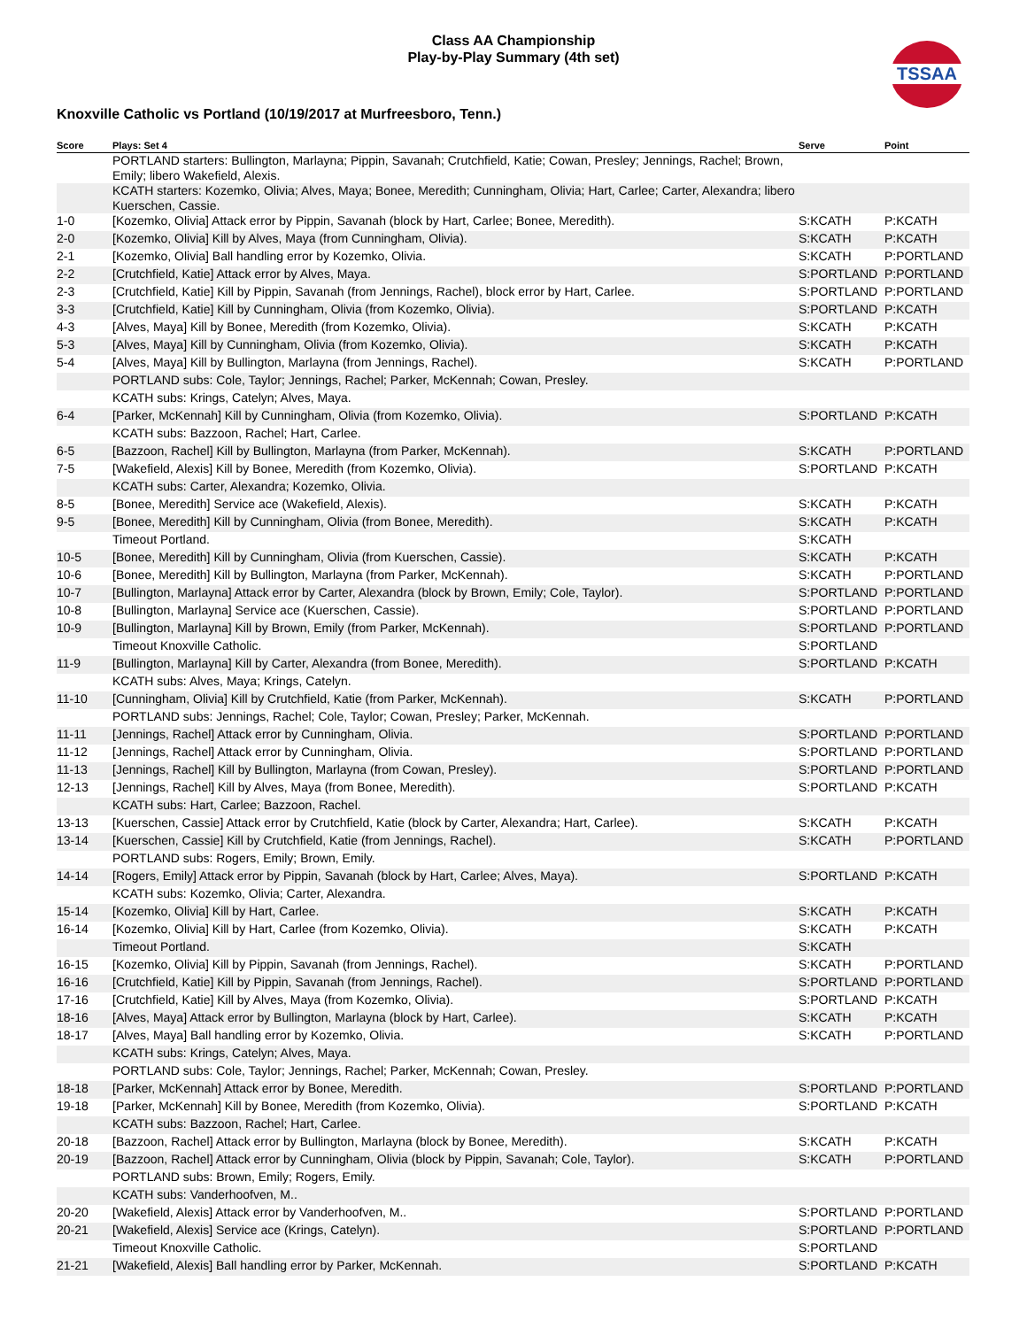Class AA Championship
Play-by-Play Summary (4th set)
TSSAA
Knoxville Catholic vs Portland (10/19/2017 at Murfreesboro, Tenn.)
| Score | Plays: Set 4 | Serve | Point |
| --- | --- | --- | --- |
| | PORTLAND starters: Bullington, Marlayna; Pippin, Savanah; Crutchfield, Katie; Cowan, Presley; Jennings, Rachel; Brown, Emily; libero Wakefield, Alexis. | | |
| | KCATH starters: Kozemko, Olivia; Alves, Maya; Bonee, Meredith; Cunningham, Olivia; Hart, Carlee; Carter, Alexandra; libero Kuerschen, Cassie. | | |
| 1-0 | [Kozemko, Olivia] Attack error by Pippin, Savanah (block by Hart, Carlee; Bonee, Meredith). | S:KCATH | P:KCATH |
| 2-0 | [Kozemko, Olivia] Kill by Alves, Maya (from Cunningham, Olivia). | S:KCATH | P:KCATH |
| 2-1 | [Kozemko, Olivia] Ball handling error by Kozemko, Olivia. | S:KCATH | P:PORTLAND |
| 2-2 | [Crutchfield, Katie] Attack error by Alves, Maya. | S:PORTLAND | P:PORTLAND |
| 2-3 | [Crutchfield, Katie] Kill by Pippin, Savanah (from Jennings, Rachel), block error by Hart, Carlee. | S:PORTLAND | P:PORTLAND |
| 3-3 | [Crutchfield, Katie] Kill by Cunningham, Olivia (from Kozemko, Olivia). | S:PORTLAND | P:KCATH |
| 4-3 | [Alves, Maya] Kill by Bonee, Meredith (from Kozemko, Olivia). | S:KCATH | P:KCATH |
| 5-3 | [Alves, Maya] Kill by Cunningham, Olivia (from Kozemko, Olivia). | S:KCATH | P:KCATH |
| 5-4 | [Alves, Maya] Kill by Bullington, Marlayna (from Jennings, Rachel). | S:KCATH | P:PORTLAND |
| | PORTLAND subs: Cole, Taylor; Jennings, Rachel; Parker, McKennah; Cowan, Presley. | | |
| | KCATH subs: Krings, Catelyn; Alves, Maya. | | |
| 6-4 | [Parker, McKennah] Kill by Cunningham, Olivia (from Kozemko, Olivia). | S:PORTLAND | P:KCATH |
| | KCATH subs: Bazzoon, Rachel; Hart, Carlee. | | |
| 6-5 | [Bazzoon, Rachel] Kill by Bullington, Marlayna (from Parker, McKennah). | S:KCATH | P:PORTLAND |
| 7-5 | [Wakefield, Alexis] Kill by Bonee, Meredith (from Kozemko, Olivia). | S:PORTLAND | P:KCATH |
| | KCATH subs: Carter, Alexandra; Kozemko, Olivia. | | |
| 8-5 | [Bonee, Meredith] Service ace (Wakefield, Alexis). | S:KCATH | P:KCATH |
| 9-5 | [Bonee, Meredith] Kill by Cunningham, Olivia (from Bonee, Meredith). | S:KCATH | P:KCATH |
| | Timeout Portland. | S:KCATH | |
| 10-5 | [Bonee, Meredith] Kill by Cunningham, Olivia (from Kuerschen, Cassie). | S:KCATH | P:KCATH |
| 10-6 | [Bonee, Meredith] Kill by Bullington, Marlayna (from Parker, McKennah). | S:KCATH | P:PORTLAND |
| 10-7 | [Bullington, Marlayna] Attack error by Carter, Alexandra (block by Brown, Emily; Cole, Taylor). | S:PORTLAND | P:PORTLAND |
| 10-8 | [Bullington, Marlayna] Service ace (Kuerschen, Cassie). | S:PORTLAND | P:PORTLAND |
| 10-9 | [Bullington, Marlayna] Kill by Brown, Emily (from Parker, McKennah). | S:PORTLAND | P:PORTLAND |
| | Timeout Knoxville Catholic. | S:PORTLAND | |
| 11-9 | [Bullington, Marlayna] Kill by Carter, Alexandra (from Bonee, Meredith). | S:PORTLAND | P:KCATH |
| | KCATH subs: Alves, Maya; Krings, Catelyn. | | |
| 11-10 | [Cunningham, Olivia] Kill by Crutchfield, Katie (from Parker, McKennah). | S:KCATH | P:PORTLAND |
| | PORTLAND subs: Jennings, Rachel; Cole, Taylor; Cowan, Presley; Parker, McKennah. | | |
| 11-11 | [Jennings, Rachel] Attack error by Cunningham, Olivia. | S:PORTLAND | P:PORTLAND |
| 11-12 | [Jennings, Rachel] Attack error by Cunningham, Olivia. | S:PORTLAND | P:PORTLAND |
| 11-13 | [Jennings, Rachel] Kill by Bullington, Marlayna (from Cowan, Presley). | S:PORTLAND | P:PORTLAND |
| 12-13 | [Jennings, Rachel] Kill by Alves, Maya (from Bonee, Meredith). | S:PORTLAND | P:KCATH |
| | KCATH subs: Hart, Carlee; Bazzoon, Rachel. | | |
| 13-13 | [Kuerschen, Cassie] Attack error by Crutchfield, Katie (block by Carter, Alexandra; Hart, Carlee). | S:KCATH | P:KCATH |
| 13-14 | [Kuerschen, Cassie] Kill by Crutchfield, Katie (from Jennings, Rachel). | S:KCATH | P:PORTLAND |
| | PORTLAND subs: Rogers, Emily; Brown, Emily. | | |
| 14-14 | [Rogers, Emily] Attack error by Pippin, Savanah (block by Hart, Carlee; Alves, Maya). | S:PORTLAND | P:KCATH |
| | KCATH subs: Kozemko, Olivia; Carter, Alexandra. | | |
| 15-14 | [Kozemko, Olivia] Kill by Hart, Carlee. | S:KCATH | P:KCATH |
| 16-14 | [Kozemko, Olivia] Kill by Hart, Carlee (from Kozemko, Olivia). | S:KCATH | P:KCATH |
| | Timeout Portland. | S:KCATH | |
| 16-15 | [Kozemko, Olivia] Kill by Pippin, Savanah (from Jennings, Rachel). | S:KCATH | P:PORTLAND |
| 16-16 | [Crutchfield, Katie] Kill by Pippin, Savanah (from Jennings, Rachel). | S:PORTLAND | P:PORTLAND |
| 17-16 | [Crutchfield, Katie] Kill by Alves, Maya (from Kozemko, Olivia). | S:PORTLAND | P:KCATH |
| 18-16 | [Alves, Maya] Attack error by Bullington, Marlayna (block by Hart, Carlee). | S:KCATH | P:KCATH |
| 18-17 | [Alves, Maya] Ball handling error by Kozemko, Olivia. | S:KCATH | P:PORTLAND |
| | KCATH subs: Krings, Catelyn; Alves, Maya. | | |
| | PORTLAND subs: Cole, Taylor; Jennings, Rachel; Parker, McKennah; Cowan, Presley. | | |
| 18-18 | [Parker, McKennah] Attack error by Bonee, Meredith. | S:PORTLAND | P:PORTLAND |
| 19-18 | [Parker, McKennah] Kill by Bonee, Meredith (from Kozemko, Olivia). | S:PORTLAND | P:KCATH |
| | KCATH subs: Bazzoon, Rachel; Hart, Carlee. | | |
| 20-18 | [Bazzoon, Rachel] Attack error by Bullington, Marlayna (block by Bonee, Meredith). | S:KCATH | P:KCATH |
| 20-19 | [Bazzoon, Rachel] Attack error by Cunningham, Olivia (block by Pippin, Savanah; Cole, Taylor). | S:KCATH | P:PORTLAND |
| | PORTLAND subs: Brown, Emily; Rogers, Emily. | | |
| | KCATH subs: Vanderhoofven, M.. | | |
| 20-20 | [Wakefield, Alexis] Attack error by Vanderhoofven, M.. | S:PORTLAND | P:PORTLAND |
| 20-21 | [Wakefield, Alexis] Service ace (Krings, Catelyn). | S:PORTLAND | P:PORTLAND |
| | Timeout Knoxville Catholic. | S:PORTLAND | |
| 21-21 | [Wakefield, Alexis] Ball handling error by Parker, McKennah. | S:PORTLAND | P:KCATH |